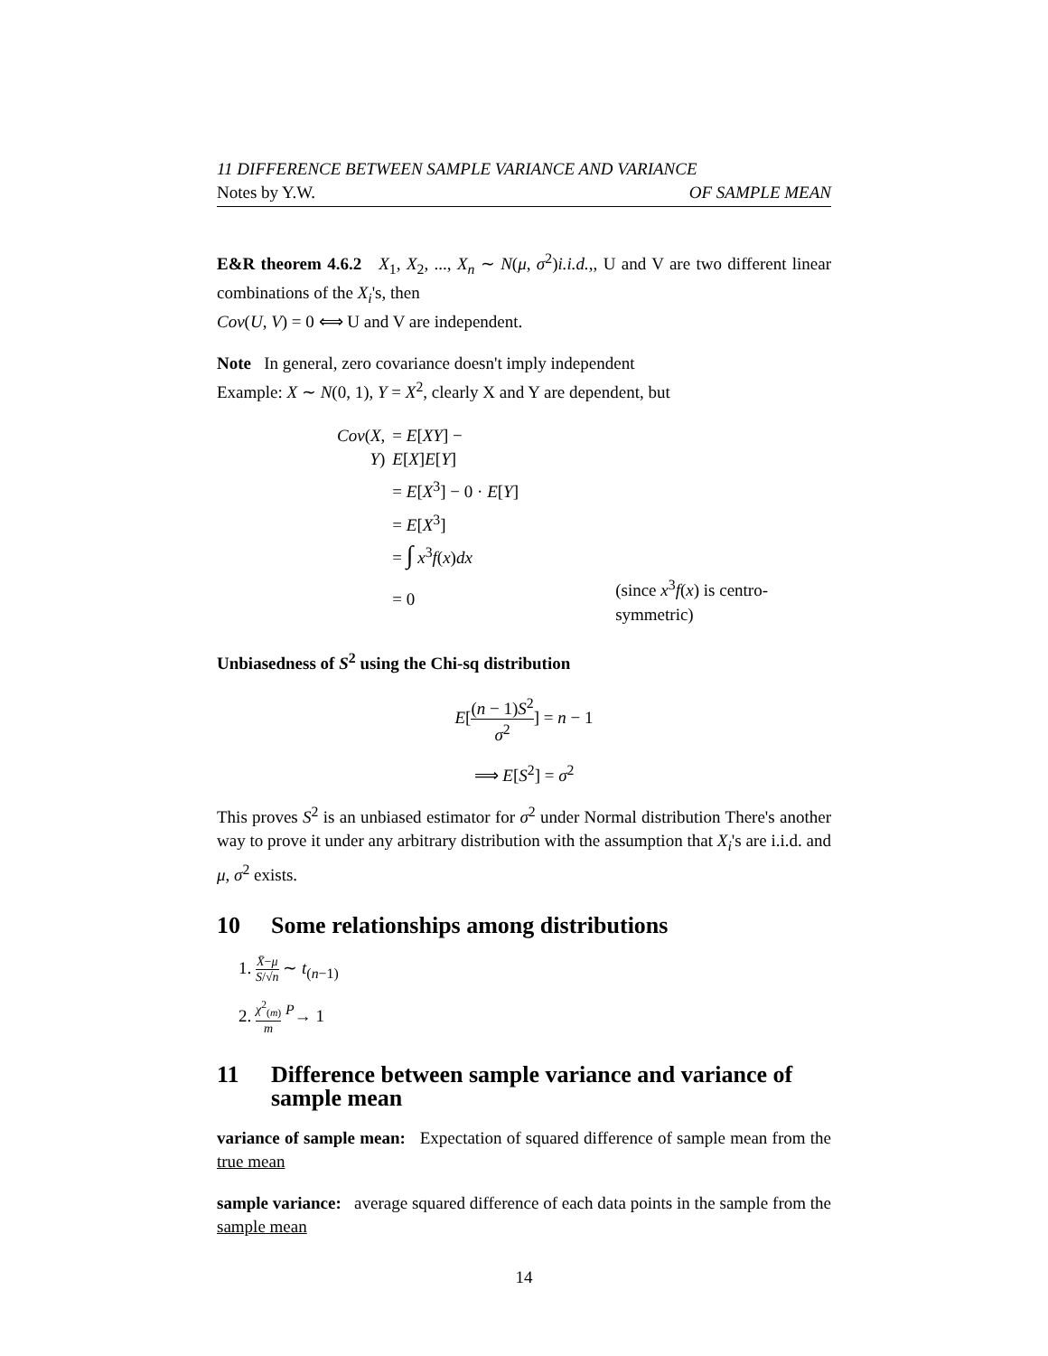11 DIFFERENCE BETWEEN SAMPLE VARIANCE AND VARIANCE
Notes by Y.W. OF SAMPLE MEAN
E&R theorem 4.6.2 X<sub>1</sub>, X<sub>2</sub>, ..., X<sub>n</sub> ∼ N(μ, σ<sup>2</sup>)i.i.d.,, U and V are two different linear combinations of the X<sub>i</sub>'s, then
Cov(U, V) = 0 ⟺ U and V are independent.
Note In general, zero covariance doesn't imply independent
Example: X ∼ N(0, 1), Y = X<sup>2</sup>, clearly X and Y are dependent, but
| Cov ( X , Y ) | = E [ XY ] − E [ X ] E [ Y ] | |
| | = E [ X<sup>3</sup>] − 0 · E [ Y ] | |
| | = E [ X<sup>3</sup>] | |
| | = ∫ x<sup>3</sup> f ( x ) dx | |
| | = 0 | (since x<sup>3</sup> f ( x ) is centro-symmetric) |
Unbiasedness of S<sup>2</sup> using the Chi-sq distribution
E[(n − 1)S<sup>2</sup> σ<sup>2</sup>] = n − 1
⟹ E[S<sup>2</sup>] = σ<sup>2</sup>
This proves S<sup>2</sup> is an unbiased estimator for σ<sup>2</sup> under Normal distribution There's another way to prove it under any arbitrary distribution with the assumption that X<sub>i</sub>'s are i.i.d. and μ, σ<sup>2</sup> exists.
10 Some relationships among distributions
1. X̄−μ S/√n ∼ t<sub>(n−1)</sub>
2. χ<sup>2</sup><sub>(m)</sub> m <sup>P</sup>→ 1
11 Difference between sample variance and variance of sample mean
variance of sample mean: Expectation of squared difference of sample mean from the true mean
sample variance: average squared difference of each data points in the sample from the sample mean
14